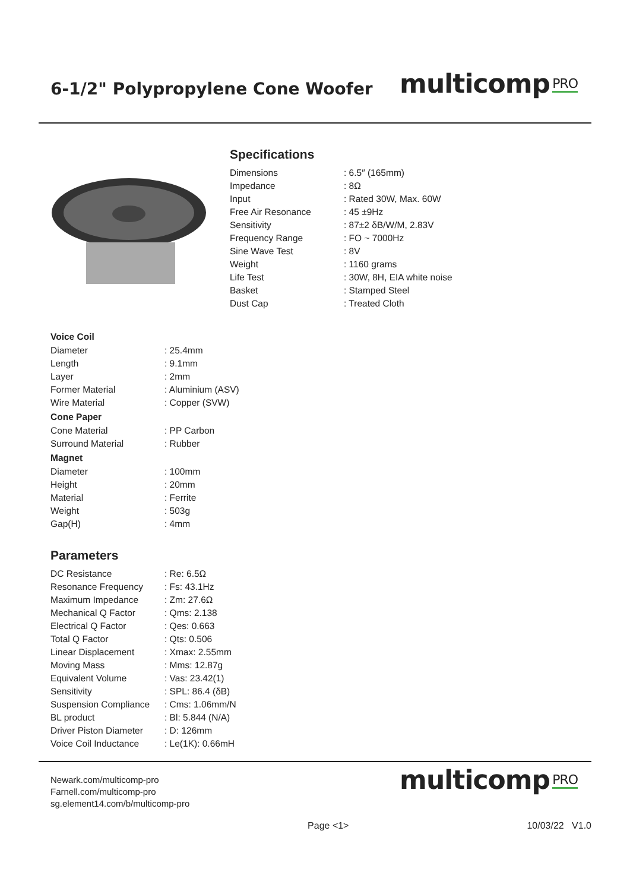6-1/2" Polypropylene Cone Woofer
multicomp PRO
Specifications
| Dimensions | : 6.5″ (165mm) |
| Impedance | : 8Ω |
| Input | : Rated 30W, Max. 60W |
| Free Air Resonance | : 45 ±9Hz |
| Sensitivity | : 87±2 δB/W/M, 2.83V |
| Frequency Range | : FO ~ 7000Hz |
| Sine Wave Test | : 8V |
| Weight | : 1160 grams |
| Life Test | : 30W, 8H, EIA white noise |
| Basket | : Stamped Steel |
| Dust Cap | : Treated Cloth |
Voice Coil
| Diameter | : 25.4mm |
| Length | : 9.1mm |
| Layer | : 2mm |
| Former Material | : Aluminium (ASV) |
| Wire Material | : Copper (SVW) |
Cone Paper
| Cone Material | : PP Carbon |
| Surround Material | : Rubber |
Magnet
| Diameter | : 100mm |
| Height | : 20mm |
| Material | : Ferrite |
| Weight | : 503g |
| Gap(H) | : 4mm |
Parameters
| DC Resistance | : Re: 6.5Ω |
| Resonance Frequency | : Fs: 43.1Hz |
| Maximum Impedance | : Zm: 27.6Ω |
| Mechanical Q Factor | : Qms: 2.138 |
| Electrical Q Factor | : Qes: 0.663 |
| Total Q Factor | : Qts: 0.506 |
| Linear Displacement | : Xmax: 2.55mm |
| Moving Mass | : Mms: 12.87g |
| Equivalent Volume | : Vas: 23.42(1) |
| Sensitivity | : SPL: 86.4 (δB) |
| Suspension Compliance | : Cms: 1.06mm/N |
| BL product | : Bl: 5.844 (N/A) |
| Driver Piston Diameter | : D: 126mm |
| Voice Coil Inductance | : Le(1K): 0.66mH |
Newark.com/multicomp-pro
Farnell.com/multicomp-pro
sg.element14.com/b/multicomp-pro
multicomp PRO
Page <1> 10/03/22 V1.0